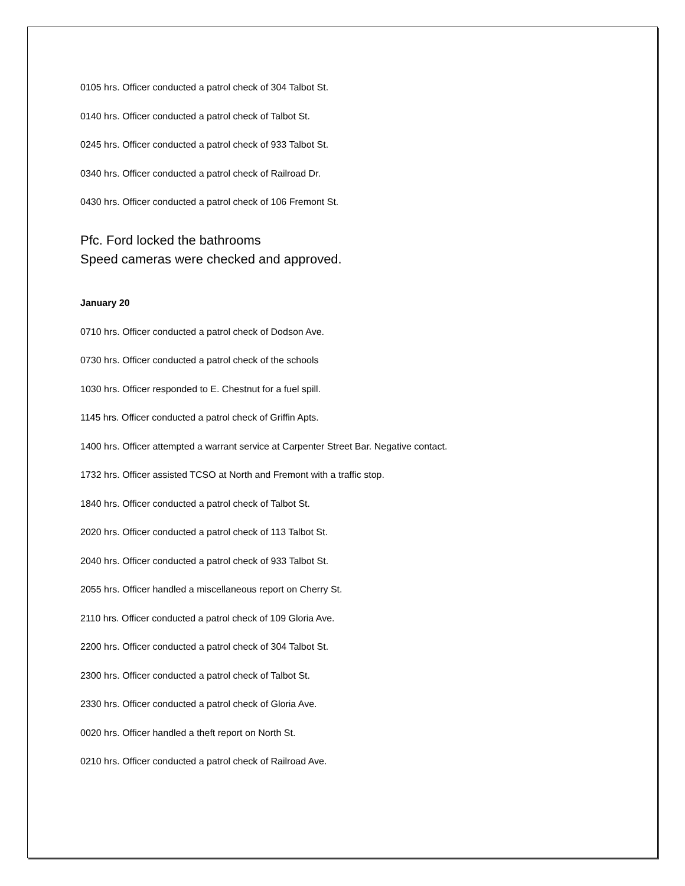0105 hrs. Officer conducted a patrol check of 304 Talbot St.
0140 hrs. Officer conducted a patrol check of Talbot St.
0245 hrs. Officer conducted a patrol check of 933 Talbot St.
0340 hrs. Officer conducted a patrol check of Railroad Dr.
0430 hrs. Officer conducted a patrol check of 106 Fremont St.
Pfc. Ford locked the bathrooms
Speed cameras were checked and approved.
January 20
0710 hrs. Officer conducted a patrol check of Dodson Ave.
0730 hrs. Officer conducted a patrol check of the schools
1030 hrs. Officer responded to E. Chestnut for a fuel spill.
1145 hrs. Officer conducted a patrol check of Griffin Apts.
1400 hrs. Officer attempted a warrant service at Carpenter Street Bar. Negative contact.
1732 hrs. Officer assisted TCSO at North and Fremont with a traffic stop.
1840 hrs. Officer conducted a patrol check of Talbot St.
2020 hrs. Officer conducted a patrol check of 113 Talbot St.
2040 hrs. Officer conducted a patrol check of 933 Talbot St.
2055 hrs. Officer handled a miscellaneous report on Cherry St.
2110 hrs. Officer conducted a patrol check of 109 Gloria Ave.
2200 hrs. Officer conducted a patrol check of 304 Talbot St.
2300 hrs. Officer conducted a patrol check of Talbot St.
2330 hrs. Officer conducted a patrol check of Gloria Ave.
0020 hrs. Officer handled a theft report on North St.
0210 hrs. Officer conducted a patrol check of Railroad Ave.